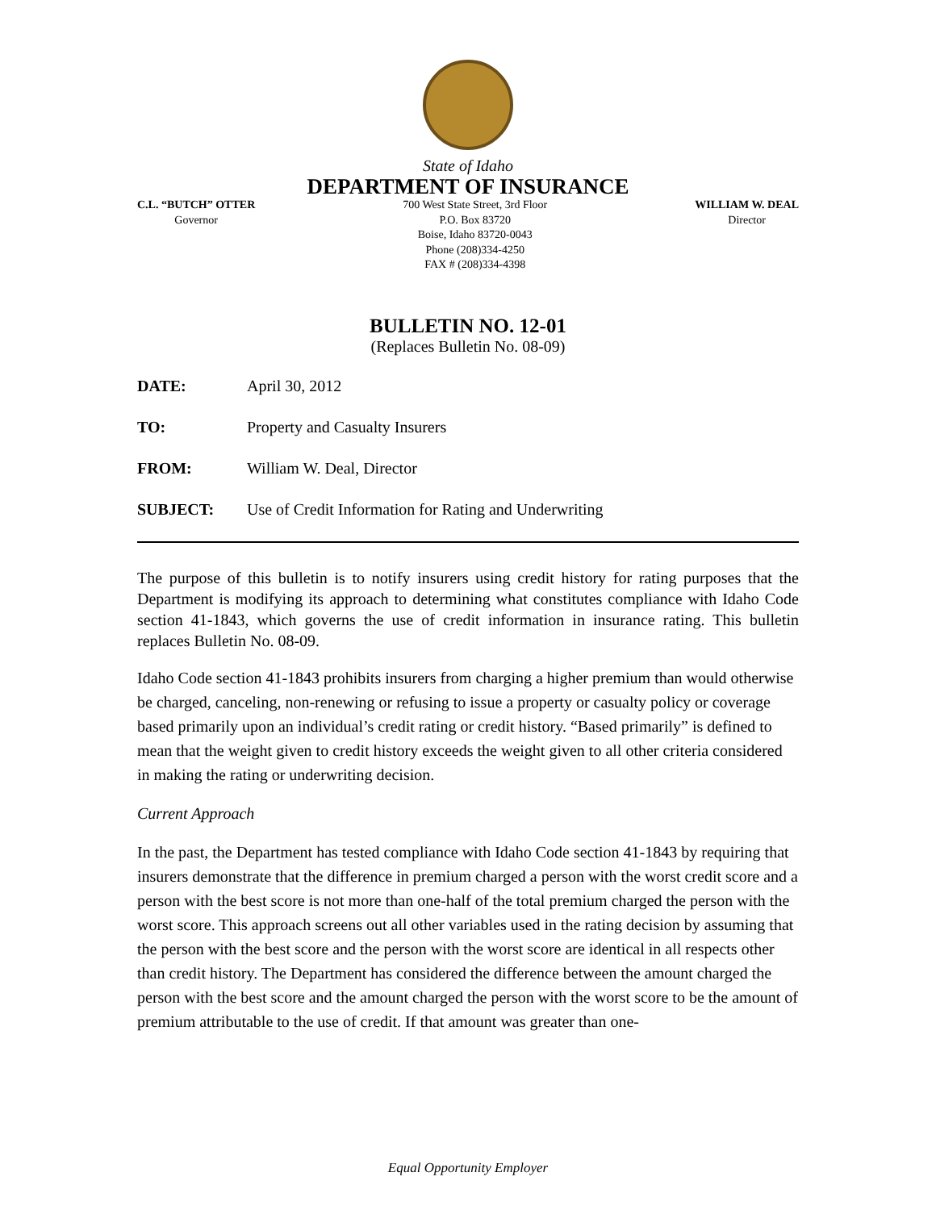State of Idaho
DEPARTMENT OF INSURANCE
C.L. “BUTCH” OTTER
Governor
700 West State Street, 3rd Floor
P.O. Box 83720
Boise, Idaho 83720-0043
Phone (208)334-4250
FAX # (208)334-4398
WILLIAM W. DEAL
Director
BULLETIN NO. 12-01
(Replaces Bulletin No. 08-09)
DATE: April 30, 2012
TO: Property and Casualty Insurers
FROM: William W. Deal, Director
SUBJECT: Use of Credit Information for Rating and Underwriting
The purpose of this bulletin is to notify insurers using credit history for rating purposes that the Department is modifying its approach to determining what constitutes compliance with Idaho Code section 41-1843, which governs the use of credit information in insurance rating. This bulletin replaces Bulletin No. 08-09.
Idaho Code section 41-1843 prohibits insurers from charging a higher premium than would otherwise be charged, canceling, non-renewing or refusing to issue a property or casualty policy or coverage based primarily upon an individual’s credit rating or credit history. “Based primarily” is defined to mean that the weight given to credit history exceeds the weight given to all other criteria considered in making the rating or underwriting decision.
Current Approach
In the past, the Department has tested compliance with Idaho Code section 41-1843 by requiring that insurers demonstrate that the difference in premium charged a person with the worst credit score and a person with the best score is not more than one-half of the total premium charged the person with the worst score. This approach screens out all other variables used in the rating decision by assuming that the person with the best score and the person with the worst score are identical in all respects other than credit history. The Department has considered the difference between the amount charged the person with the best score and the amount charged the person with the worst score to be the amount of premium attributable to the use of credit. If that amount was greater than one-
Equal Opportunity Employer